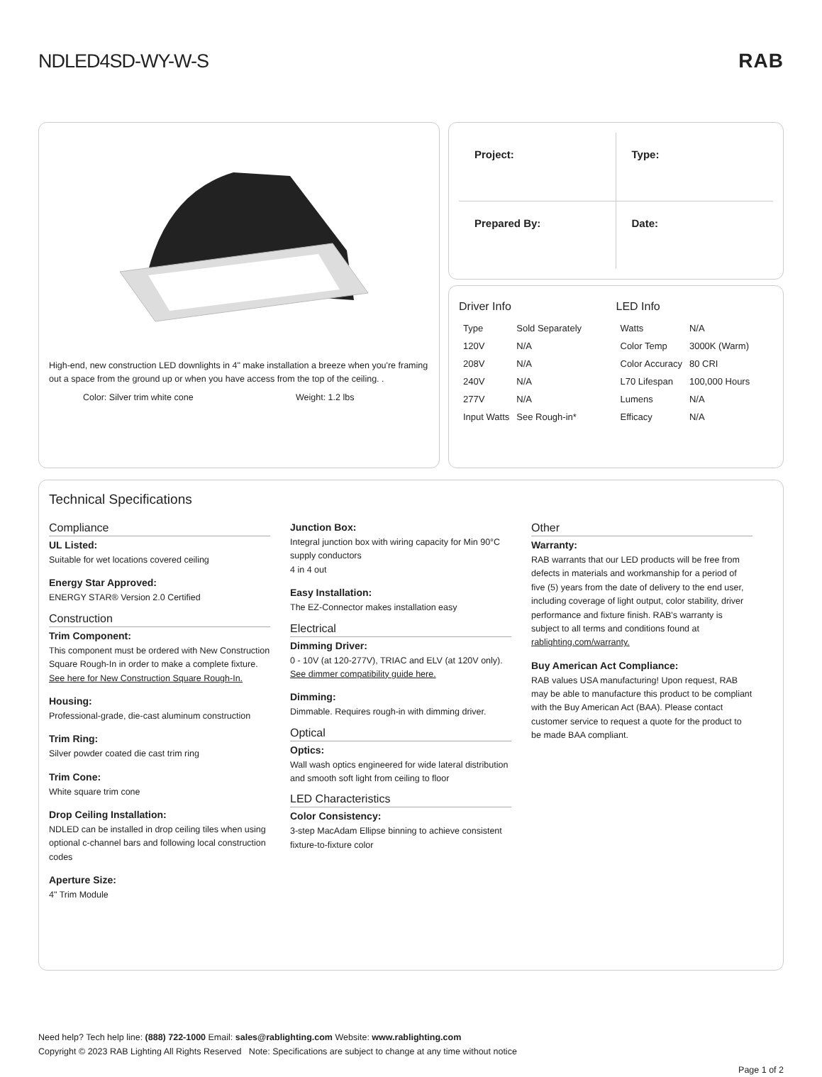NDLED4SD-WY-W-S RAB
High-end, new construction LED downlights in 4" make installation a breeze when you're framing out a space from the ground up or when you have access from the top of the ceiling. .
Color: Silver trim white cone Weight: 1.2 lbs
Project:
Type:
Prepared By:
Date:
Driver Info
| Type | Sold Separately |
| 120V | N/A |
| 208V | N/A |
| 240V | N/A |
| 277V | N/A |
| Input Watts | See Rough-in* |
LED Info
| Watts | N/A |
| Color Temp | 3000K (Warm) |
| Color Accuracy | 80 CRI |
| L70 Lifespan | 100,000 Hours |
| Lumens | N/A |
| Efficacy | N/A |
Technical Specifications
Compliance
UL Listed:
Suitable for wet locations covered ceiling
Energy Star Approved:
ENERGY STAR® Version 2.0 Certified
Construction
Trim Component:
This component must be ordered with New Construction Square Rough-In in order to make a complete fixture. See here for New Construction Square Rough-In.
Housing:
Professional-grade, die-cast aluminum construction
Trim Ring:
Silver powder coated die cast trim ring
Trim Cone:
White square trim cone
Drop Ceiling Installation:
NDLED can be installed in drop ceiling tiles when using optional c-channel bars and following local construction codes
Aperture Size:
4" Trim Module
Junction Box:
Integral junction box with wiring capacity for Min 90°C supply conductors
4 in 4 out
Easy Installation:
The EZ-Connector makes installation easy
Electrical
Dimming Driver:
0 - 10V (at 120-277V), TRIAC and ELV (at 120V only). See dimmer compatibility guide here.
Dimming:
Dimmable. Requires rough-in with dimming driver.
Optical
Optics:
Wall wash optics engineered for wide lateral distribution and smooth soft light from ceiling to floor
LED Characteristics
Color Consistency:
3-step MacAdam Ellipse binning to achieve consistent fixture-to-fixture color
Other
Warranty:
RAB warrants that our LED products will be free from defects in materials and workmanship for a period of five (5) years from the date of delivery to the end user, including coverage of light output, color stability, driver performance and fixture finish. RAB's warranty is subject to all terms and conditions found at rablighting.com/warranty.
Buy American Act Compliance:
RAB values USA manufacturing! Upon request, RAB may be able to manufacture this product to be compliant with the Buy American Act (BAA). Please contact customer service to request a quote for the product to be made BAA compliant.
Need help? Tech help line: (888) 722-1000 Email: sales@rablighting.com Website: www.rablighting.com
Copyright © 2023 RAB Lighting All Rights Reserved Note: Specifications are subject to change at any time without notice
Page 1 of 2